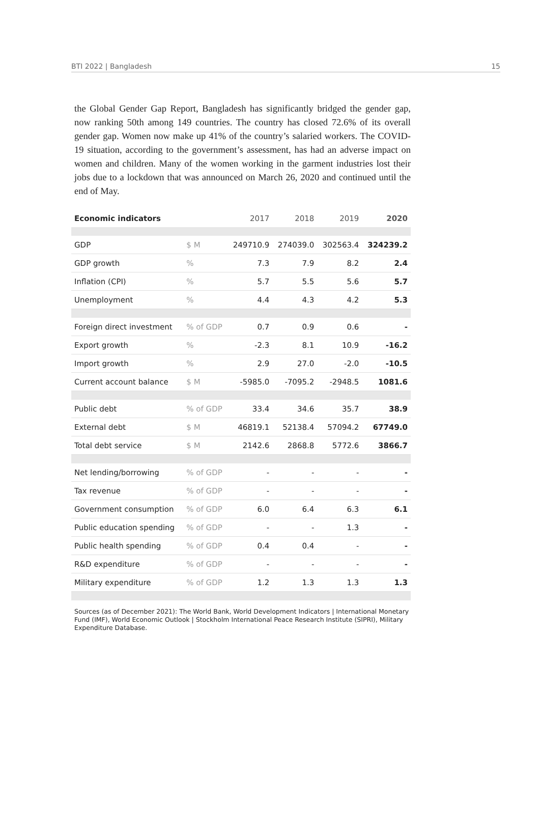BTI 2022 | Bangladesh 15
the Global Gender Gap Report, Bangladesh has significantly bridged the gender gap, now ranking 50th among 149 countries. The country has closed 72.6% of its overall gender gap. Women now make up 41% of the country’s salaried workers. The COVID-19 situation, according to the government’s assessment, has had an adverse impact on women and children. Many of the women working in the garment industries lost their jobs due to a lockdown that was announced on March 26, 2020 and continued until the end of May.
| Economic indicators | | 2017 | 2018 | 2019 | 2020 |
| --- | --- | --- | --- | --- | --- |
| GDP | $ M | 249710.9 | 274039.0 | 302563.4 | 324239.2 |
| GDP growth | % | 7.3 | 7.9 | 8.2 | 2.4 |
| Inflation (CPI) | % | 5.7 | 5.5 | 5.6 | 5.7 |
| Unemployment | % | 4.4 | 4.3 | 4.2 | 5.3 |
| Foreign direct investment | % of GDP | 0.7 | 0.9 | 0.6 | - |
| Export growth | % | -2.3 | 8.1 | 10.9 | -16.2 |
| Import growth | % | 2.9 | 27.0 | -2.0 | -10.5 |
| Current account balance | $ M | -5985.0 | -7095.2 | -2948.5 | 1081.6 |
| Public debt | % of GDP | 33.4 | 34.6 | 35.7 | 38.9 |
| External debt | $ M | 46819.1 | 52138.4 | 57094.2 | 67749.0 |
| Total debt service | $ M | 2142.6 | 2868.8 | 5772.6 | 3866.7 |
| Net lending/borrowing | % of GDP | - | - | - | - |
| Tax revenue | % of GDP | - | - | - | - |
| Government consumption | % of GDP | 6.0 | 6.4 | 6.3 | 6.1 |
| Public education spending | % of GDP | - | - | 1.3 | - |
| Public health spending | % of GDP | 0.4 | 0.4 | - | - |
| R&D expenditure | % of GDP | - | - | - | - |
| Military expenditure | % of GDP | 1.2 | 1.3 | 1.3 | 1.3 |
Sources (as of December 2021): The World Bank, World Development Indicators | International Monetary Fund (IMF), World Economic Outlook | Stockholm International Peace Research Institute (SIPRI), Military Expenditure Database.